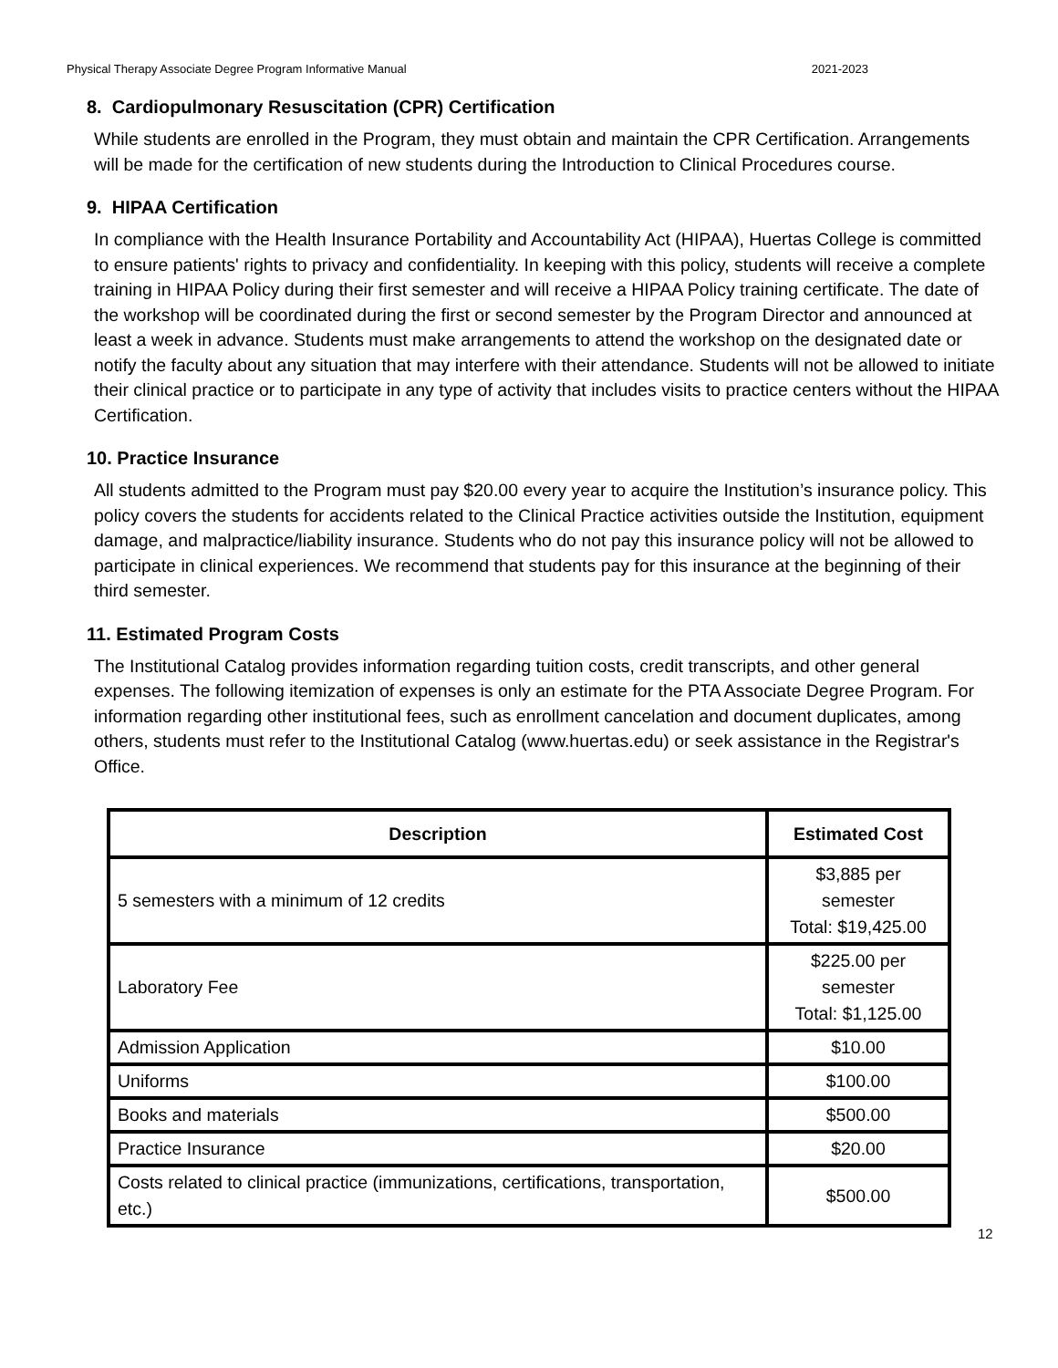Physical Therapy Associate Degree Program Informative Manual 2021-2023
8. Cardiopulmonary Resuscitation (CPR) Certification
While students are enrolled in the Program, they must obtain and maintain the CPR Certification. Arrangements will be made for the certification of new students during the Introduction to Clinical Procedures course.
9. HIPAA Certification
In compliance with the Health Insurance Portability and Accountability Act (HIPAA), Huertas College is committed to ensure patients' rights to privacy and confidentiality. In keeping with this policy, students will receive a complete training in HIPAA Policy during their first semester and will receive a HIPAA Policy training certificate. The date of the workshop will be coordinated during the first or second semester by the Program Director and announced at least a week in advance. Students must make arrangements to attend the workshop on the designated date or notify the faculty about any situation that may interfere with their attendance. Students will not be allowed to initiate their clinical practice or to participate in any type of activity that includes visits to practice centers without the HIPAA Certification.
10. Practice Insurance
All students admitted to the Program must pay $20.00 every year to acquire the Institution’s insurance policy. This policy covers the students for accidents related to the Clinical Practice activities outside the Institution, equipment damage, and malpractice/liability insurance. Students who do not pay this insurance policy will not be allowed to participate in clinical experiences. We recommend that students pay for this insurance at the beginning of their third semester.
11. Estimated Program Costs
The Institutional Catalog provides information regarding tuition costs, credit transcripts, and other general expenses. The following itemization of expenses is only an estimate for the PTA Associate Degree Program. For information regarding other institutional fees, such as enrollment cancelation and document duplicates, among others, students must refer to the Institutional Catalog (www.huertas.edu) or seek assistance in the Registrar's Office.
| Description | Estimated Cost |
| --- | --- |
| 5 semesters with a minimum of 12 credits | $3,885 per semester Total: $19,425.00 |
| Laboratory Fee | $225.00 per semester Total: $1,125.00 |
| Admission Application | $10.00 |
| Uniforms | $100.00 |
| Books and materials | $500.00 |
| Practice Insurance | $20.00 |
| Costs related to clinical practice (immunizations, certifications, transportation, etc.) | $500.00 |
12